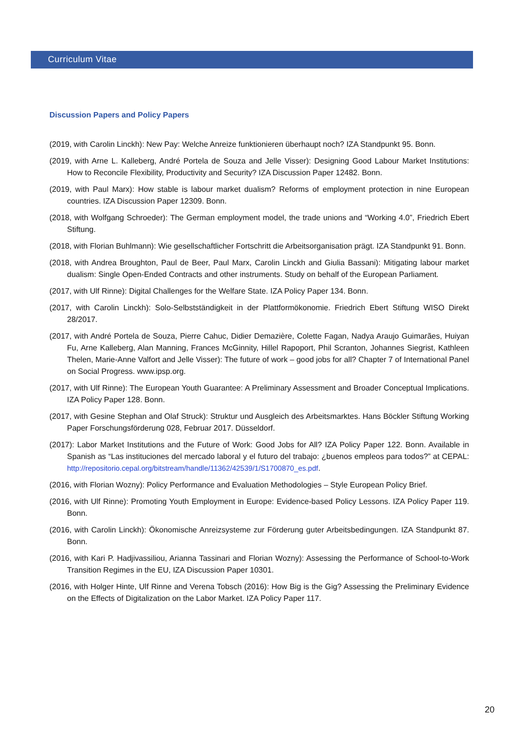Curriculum Vitae
Discussion Papers and Policy Papers
(2019, with Carolin Linckh): New Pay: Welche Anreize funktionieren überhaupt noch? IZA Standpunkt 95. Bonn.
(2019, with Arne L. Kalleberg, André Portela de Souza and Jelle Visser): Designing Good Labour Market Institutions: How to Reconcile Flexibility, Productivity and Security? IZA Discussion Paper 12482. Bonn.
(2019, with Paul Marx): How stable is labour market dualism? Reforms of employment protection in nine European countries. IZA Discussion Paper 12309. Bonn.
(2018, with Wolfgang Schroeder): The German employment model, the trade unions and “Working 4.0”, Friedrich Ebert Stiftung.
(2018, with Florian Buhlmann): Wie gesellschaftlicher Fortschritt die Arbeitsorganisation prägt. IZA Standpunkt 91. Bonn.
(2018, with Andrea Broughton, Paul de Beer, Paul Marx, Carolin Linckh and Giulia Bassani): Mitigating labour market dualism: Single Open-Ended Contracts and other instruments. Study on behalf of the European Parliament.
(2017, with Ulf Rinne): Digital Challenges for the Welfare State. IZA Policy Paper 134. Bonn.
(2017, with Carolin Linckh): Solo-Selbstständigkeit in der Plattformökonomie. Friedrich Ebert Stiftung WISO Direkt 28/2017.
(2017, with André Portela de Souza, Pierre Cahuc, Didier Demazière, Colette Fagan, Nadya Araujo Guimarães, Huiyan Fu, Arne Kalleberg, Alan Manning, Frances McGinnity, Hillel Rapoport, Phil Scranton, Johannes Siegrist, Kathleen Thelen, Marie-Anne Valfort and Jelle Visser): The future of work – good jobs for all? Chapter 7 of International Panel on Social Progress. www.ipsp.org.
(2017, with Ulf Rinne): The European Youth Guarantee: A Preliminary Assessment and Broader Conceptual Implications. IZA Policy Paper 128. Bonn.
(2017, with Gesine Stephan and Olaf Struck): Struktur und Ausgleich des Arbeitsmarktes. Hans Böckler Stiftung Working Paper Forschungsförderung 028, Februar 2017. Düsseldorf.
(2017): Labor Market Institutions and the Future of Work: Good Jobs for All? IZA Policy Paper 122. Bonn. Available in Spanish as “Las instituciones del mercado laboral y el futuro del trabajo: ¿buenos empleos para todos?” at CEPAL: http://repositorio.cepal.org/bitstream/handle/11362/42539/1/S1700870_es.pdf.
(2016, with Florian Wozny): Policy Performance and Evaluation Methodologies – Style European Policy Brief.
(2016, with Ulf Rinne): Promoting Youth Employment in Europe: Evidence-based Policy Lessons. IZA Policy Paper 119. Bonn.
(2016, with Carolin Linckh): Ökonomische Anreizsysteme zur Förderung guter Arbeitsbedingungen. IZA Standpunkt 87. Bonn.
(2016, with Kari P. Hadjivassiliou, Arianna Tassinari and Florian Wozny): Assessing the Performance of School-to-Work Transition Regimes in the EU, IZA Discussion Paper 10301.
(2016, with Holger Hinte, Ulf Rinne and Verena Tobsch (2016): How Big is the Gig? Assessing the Preliminary Evidence on the Effects of Digitalization on the Labor Market. IZA Policy Paper 117.
20